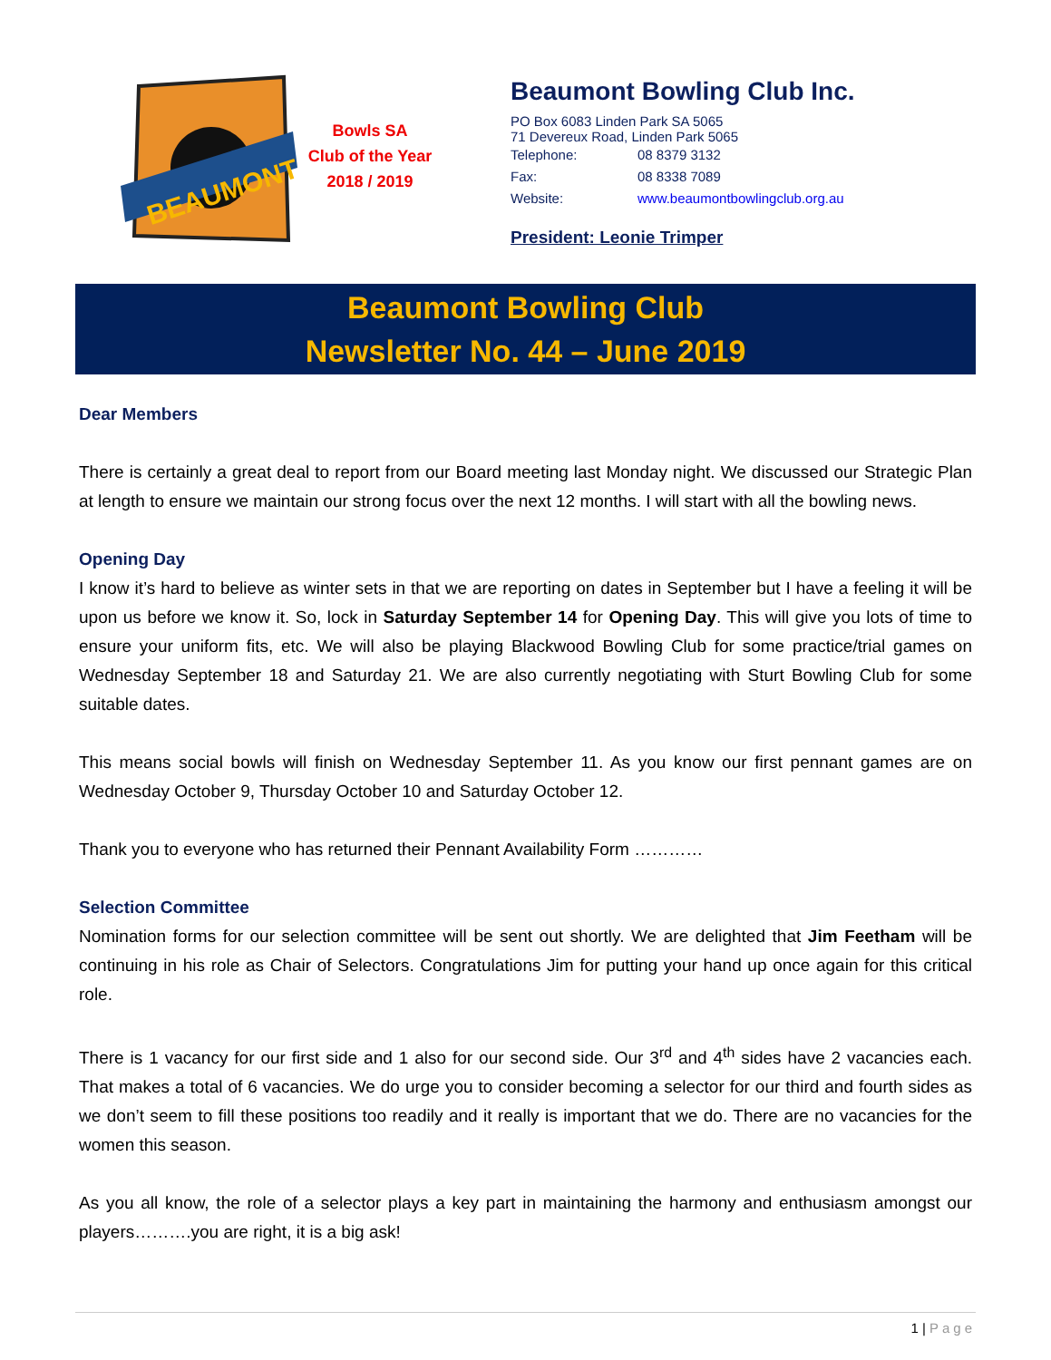BEAUMONT
Bowls SA
Club of the Year
2018 / 2019
Beaumont Bowling Club Inc.
PO Box 6083 Linden Park SA 5065
71 Devereux Road, Linden Park 5065
Telephone: 08 8379 3132
Fax: 08 8338 7089
Website: www.beaumontbowlingclub.org.au
President: Leonie Trimper
Beaumont Bowling Club
Newsletter No. 44 – June 2019
Dear Members
There is certainly a great deal to report from our Board meeting last Monday night. We discussed our Strategic Plan at length to ensure we maintain our strong focus over the next 12 months. I will start with all the bowling news.
Opening Day
I know it’s hard to believe as winter sets in that we are reporting on dates in September but I have a feeling it will be upon us before we know it. So, lock in Saturday September 14 for Opening Day. This will give you lots of time to ensure your uniform fits, etc. We will also be playing Blackwood Bowling Club for some practice/trial games on Wednesday September 18 and Saturday 21. We are also currently negotiating with Sturt Bowling Club for some suitable dates.
This means social bowls will finish on Wednesday September 11. As you know our first pennant games are on Wednesday October 9, Thursday October 10 and Saturday October 12.
Thank you to everyone who has returned their Pennant Availability Form …………
Selection Committee
Nomination forms for our selection committee will be sent out shortly. We are delighted that Jim Feetham will be continuing in his role as Chair of Selectors. Congratulations Jim for putting your hand up once again for this critical role.
There is 1 vacancy for our first side and 1 also for our second side. Our 3<sup>rd</sup> and 4<sup>th</sup> sides have 2 vacancies each. That makes a total of 6 vacancies. We do urge you to consider becoming a selector for our third and fourth sides as we don’t seem to fill these positions too readily and it really is important that we do. There are no vacancies for the women this season.
As you all know, the role of a selector plays a key part in maintaining the harmony and enthusiasm amongst our players……….you are right, it is a big ask!
1 | Page